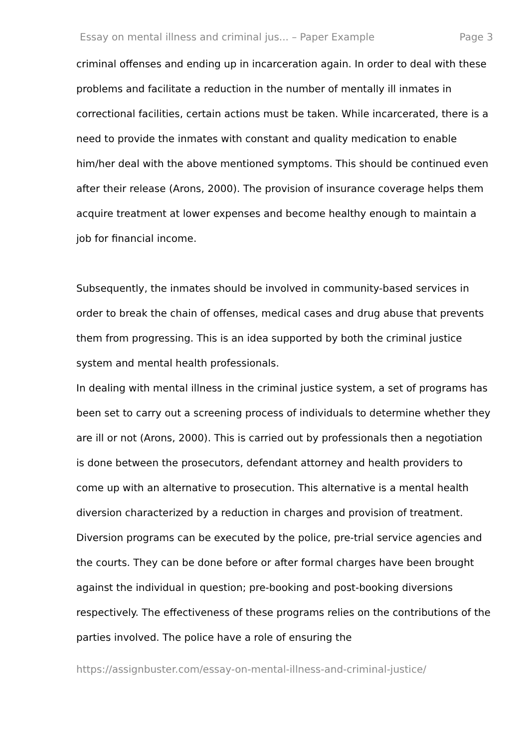Essay on mental illness and criminal jus... – Paper Example Page 3
criminal offenses and ending up in incarceration again. In order to deal with these problems and facilitate a reduction in the number of mentally ill inmates in correctional facilities, certain actions must be taken. While incarcerated, there is a need to provide the inmates with constant and quality medication to enable him/her deal with the above mentioned symptoms. This should be continued even after their release (Arons, 2000). The provision of insurance coverage helps them acquire treatment at lower expenses and become healthy enough to maintain a job for financial income.
Subsequently, the inmates should be involved in community-based services in order to break the chain of offenses, medical cases and drug abuse that prevents them from progressing. This is an idea supported by both the criminal justice system and mental health professionals.
In dealing with mental illness in the criminal justice system, a set of programs has been set to carry out a screening process of individuals to determine whether they are ill or not (Arons, 2000). This is carried out by professionals then a negotiation is done between the prosecutors, defendant attorney and health providers to come up with an alternative to prosecution. This alternative is a mental health diversion characterized by a reduction in charges and provision of treatment.
Diversion programs can be executed by the police, pre-trial service agencies and the courts. They can be done before or after formal charges have been brought against the individual in question; pre-booking and post-booking diversions respectively. The effectiveness of these programs relies on the contributions of the parties involved. The police have a role of ensuring the
https://assignbuster.com/essay-on-mental-illness-and-criminal-justice/